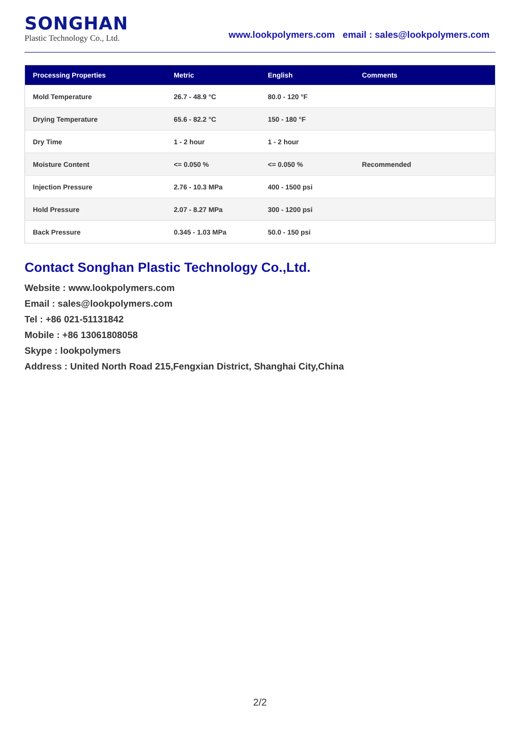SONGHAN
Plastic Technology Co., Ltd.
www.lookpolymers.com email : sales@lookpolymers.com
| Processing Properties | Metric | English | Comments |
| --- | --- | --- | --- |
| Mold Temperature | 26.7 - 48.9 °C | 80.0 - 120 °F | |
| Drying Temperature | 65.6 - 82.2 °C | 150 - 180 °F | |
| Dry Time | 1 - 2 hour | 1 - 2 hour | |
| Moisture Content | <= 0.050 % | <= 0.050 % | Recommended |
| Injection Pressure | 2.76 - 10.3 MPa | 400 - 1500 psi | |
| Hold Pressure | 2.07 - 8.27 MPa | 300 - 1200 psi | |
| Back Pressure | 0.345 - 1.03 MPa | 50.0 - 150 psi | |
Contact Songhan Plastic Technology Co.,Ltd.
Website : www.lookpolymers.com
Email : sales@lookpolymers.com
Tel : +86 021-51131842
Mobile : +86 13061808058
Skype : lookpolymers
Address : United North Road 215,Fengxian District, Shanghai City,China
2/2